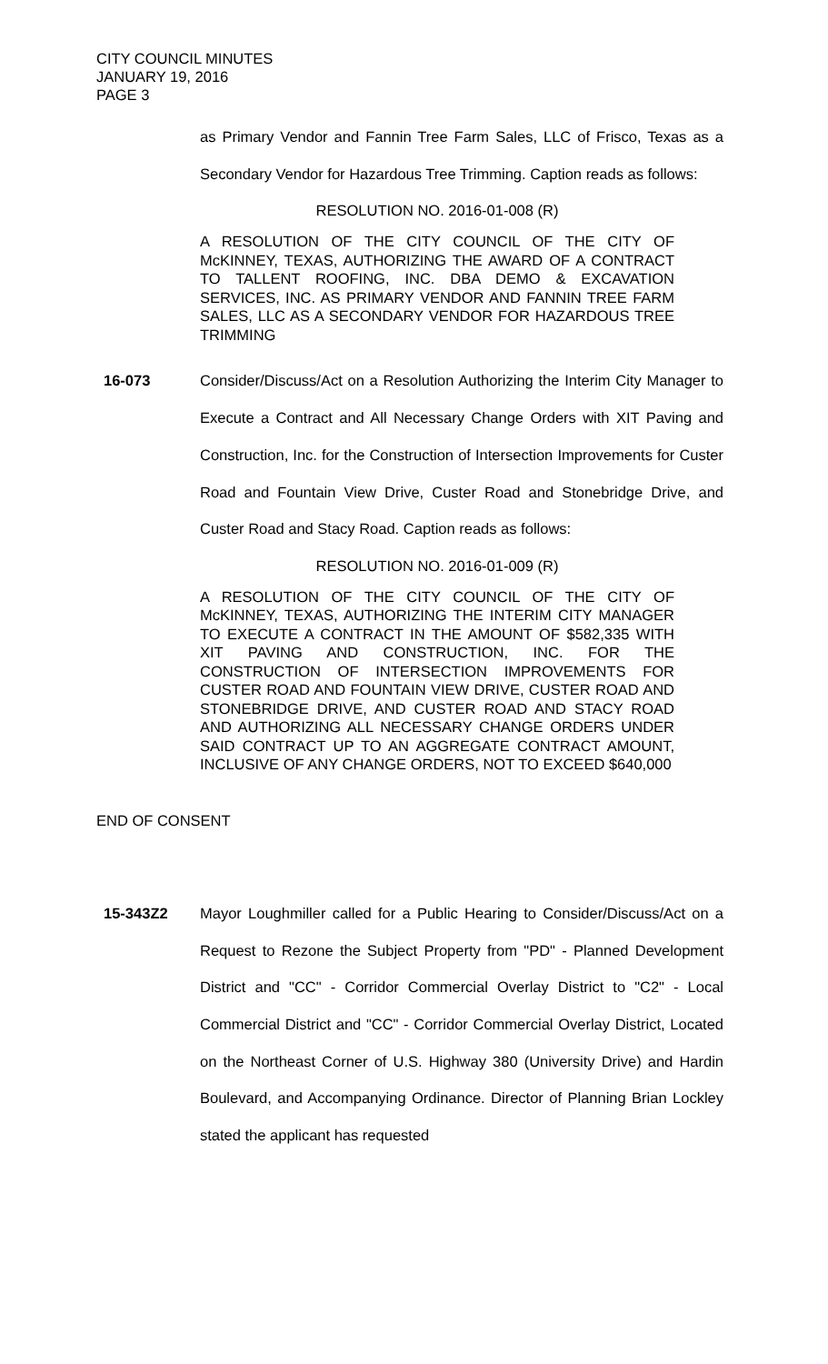CITY COUNCIL MINUTES
JANUARY 19, 2016
PAGE 3
as Primary Vendor and Fannin Tree Farm Sales, LLC of Frisco, Texas as a Secondary Vendor for Hazardous Tree Trimming. Caption reads as follows:
RESOLUTION NO. 2016-01-008 (R)
A RESOLUTION OF THE CITY COUNCIL OF THE CITY OF McKINNEY, TEXAS, AUTHORIZING THE AWARD OF A CONTRACT TO TALLENT ROOFING, INC. DBA DEMO & EXCAVATION SERVICES, INC. AS PRIMARY VENDOR AND FANNIN TREE FARM SALES, LLC AS A SECONDARY VENDOR FOR HAZARDOUS TREE TRIMMING
16-073 Consider/Discuss/Act on a Resolution Authorizing the Interim City Manager to Execute a Contract and All Necessary Change Orders with XIT Paving and Construction, Inc. for the Construction of Intersection Improvements for Custer Road and Fountain View Drive, Custer Road and Stonebridge Drive, and Custer Road and Stacy Road. Caption reads as follows:
RESOLUTION NO. 2016-01-009 (R)
A RESOLUTION OF THE CITY COUNCIL OF THE CITY OF McKINNEY, TEXAS, AUTHORIZING THE INTERIM CITY MANAGER TO EXECUTE A CONTRACT IN THE AMOUNT OF $582,335 WITH XIT PAVING AND CONSTRUCTION, INC. FOR THE CONSTRUCTION OF INTERSECTION IMPROVEMENTS FOR CUSTER ROAD AND FOUNTAIN VIEW DRIVE, CUSTER ROAD AND STONEBRIDGE DRIVE, AND CUSTER ROAD AND STACY ROAD AND AUTHORIZING ALL NECESSARY CHANGE ORDERS UNDER SAID CONTRACT UP TO AN AGGREGATE CONTRACT AMOUNT, INCLUSIVE OF ANY CHANGE ORDERS, NOT TO EXCEED $640,000
END OF CONSENT
15-343Z2 Mayor Loughmiller called for a Public Hearing to Consider/Discuss/Act on a Request to Rezone the Subject Property from "PD" - Planned Development District and "CC" - Corridor Commercial Overlay District to "C2" - Local Commercial District and "CC" - Corridor Commercial Overlay District, Located on the Northeast Corner of U.S. Highway 380 (University Drive) and Hardin Boulevard, and Accompanying Ordinance. Director of Planning Brian Lockley stated the applicant has requested